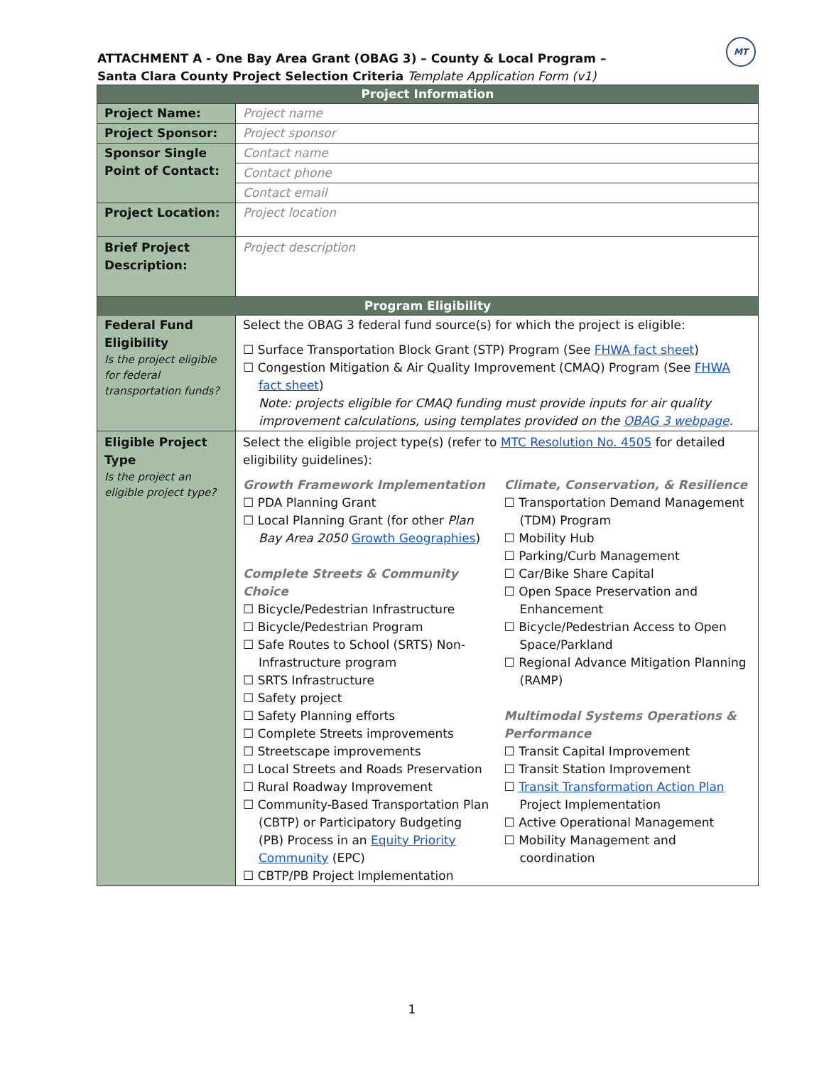ATTACHMENT A - One Bay Area Grant (OBAG 3) – County & Local Program –
Santa Clara County Project Selection Criteria Template Application Form (v1)
MT
| Project Information | |
| --- | --- |
| Project Name: | Project name |
| Project Sponsor: | Project sponsor |
| Sponsor Single Point of Contact: | Contact name |
| | Contact phone |
| | Contact email |
| Project Location: | Project location |
| Brief Project Description: | Project description |
| Program Eligibility | |
| Federal Fund Eligibility Is the project eligible for federal transportation funds? | Select the OBAG 3 federal fund source(s) for which the project is eligible: ☐ Surface Transportation Block Grant (STP) Program (See FHWA fact sheet ) ☐ Congestion Mitigation & Air Quality Improvement (CMAQ) Program (See FHWA fact sheet ) Note: projects eligible for CMAQ funding must provide inputs for air quality improvement calculations, using templates provided on the OBAG 3 webpage . |
| Eligible Project Type Is the project an eligible project type? | Select the eligible project type(s) (refer to MTC Resolution No. 4505 for detailed eligibility guidelines): Growth Framework Implementation ☐ PDA Planning Grant ☐ Local Planning Grant (for other Plan Bay Area 2050 Growth Geographies ) Complete Streets & Community Choice ☐ Bicycle/Pedestrian Infrastructure ☐ Bicycle/Pedestrian Program ☐ Safe Routes to School (SRTS) Non-Infrastructure program ☐ SRTS Infrastructure ☐ Safety project ☐ Safety Planning efforts ☐ Complete Streets improvements ☐ Streetscape improvements ☐ Local Streets and Roads Preservation ☐ Rural Roadway Improvement ☐ Community-Based Transportation Plan (CBTP) or Participatory Budgeting (PB) Process in an Equity Priority Community (EPC) ☐ CBTP/PB Project Implementation Climate, Conservation, & Resilience ☐ Transportation Demand Management (TDM) Program ☐ Mobility Hub ☐ Parking/Curb Management ☐ Car/Bike Share Capital ☐ Open Space Preservation and Enhancement ☐ Bicycle/Pedestrian Access to Open Space/Parkland ☐ Regional Advance Mitigation Planning (RAMP) Multimodal Systems Operations & Performance ☐ Transit Capital Improvement ☐ Transit Station Improvement ☐ Transit Transformation Action Plan Project Implementation ☐ Active Operational Management ☐ Mobility Management and coordination |
1